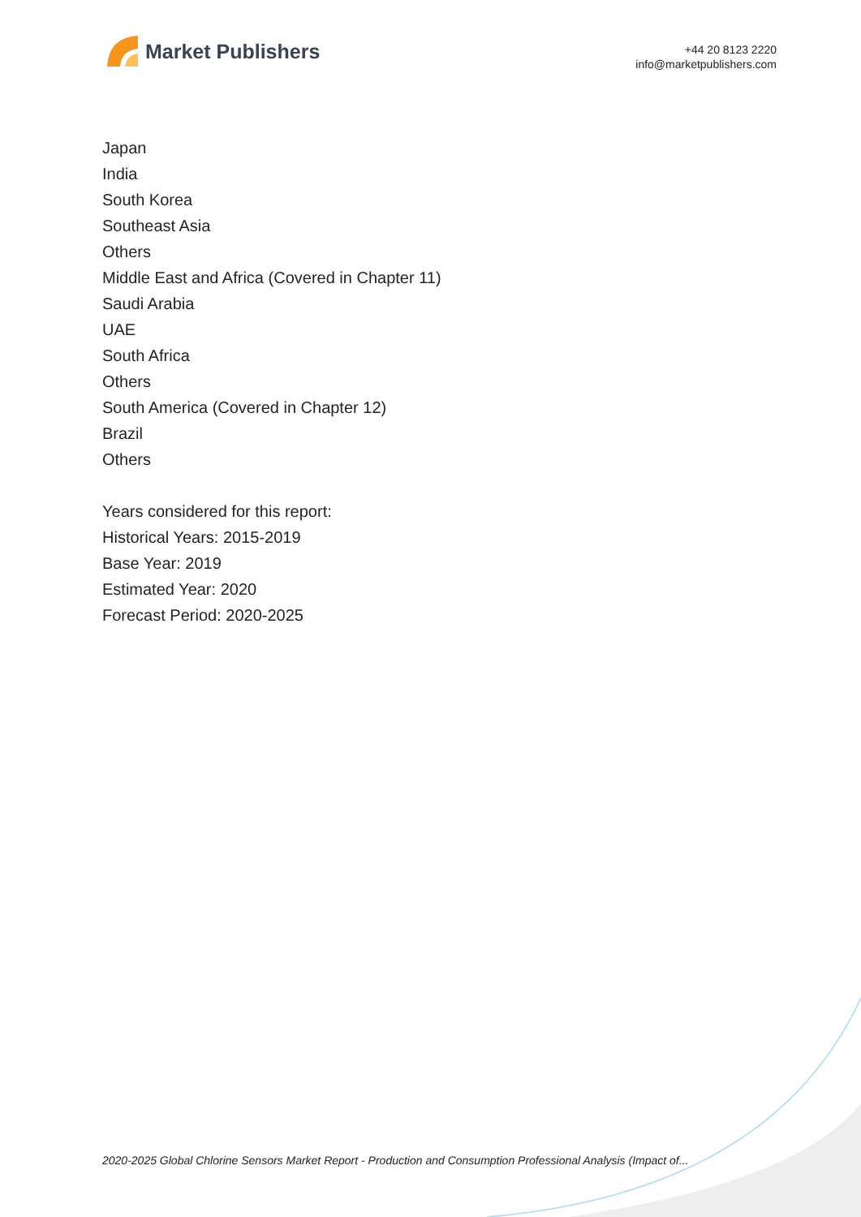Market Publishers
+44 20 8123 2220
info@marketpublishers.com
Japan
India
South Korea
Southeast Asia
Others
Middle East and Africa (Covered in Chapter 11)
Saudi Arabia
UAE
South Africa
Others
South America (Covered in Chapter 12)
Brazil
Others
Years considered for this report:
Historical Years: 2015-2019
Base Year: 2019
Estimated Year: 2020
Forecast Period: 2020-2025
2020-2025 Global Chlorine Sensors Market Report - Production and Consumption Professional Analysis (Impact of...